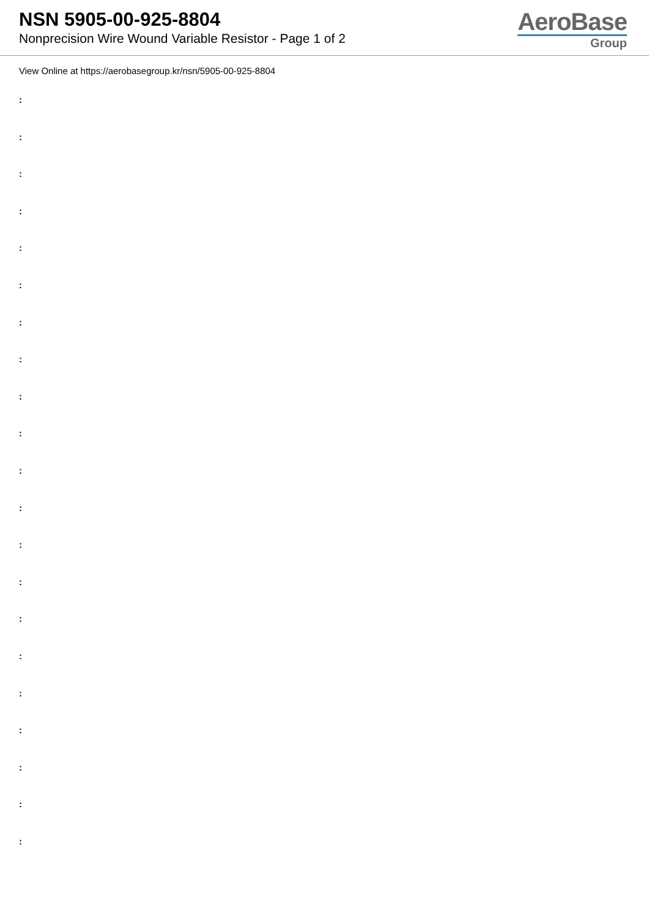NSN 5905-00-925-8804
Nonprecision Wire Wound Variable Resistor - Page 1 of 2
AeroBase
Group
View Online at https://aerobasegroup.kr/nsn/5905-00-925-8804
:
:
:
:
:
:
:
:
:
:
:
:
:
:
:
:
:
:
:
:
: